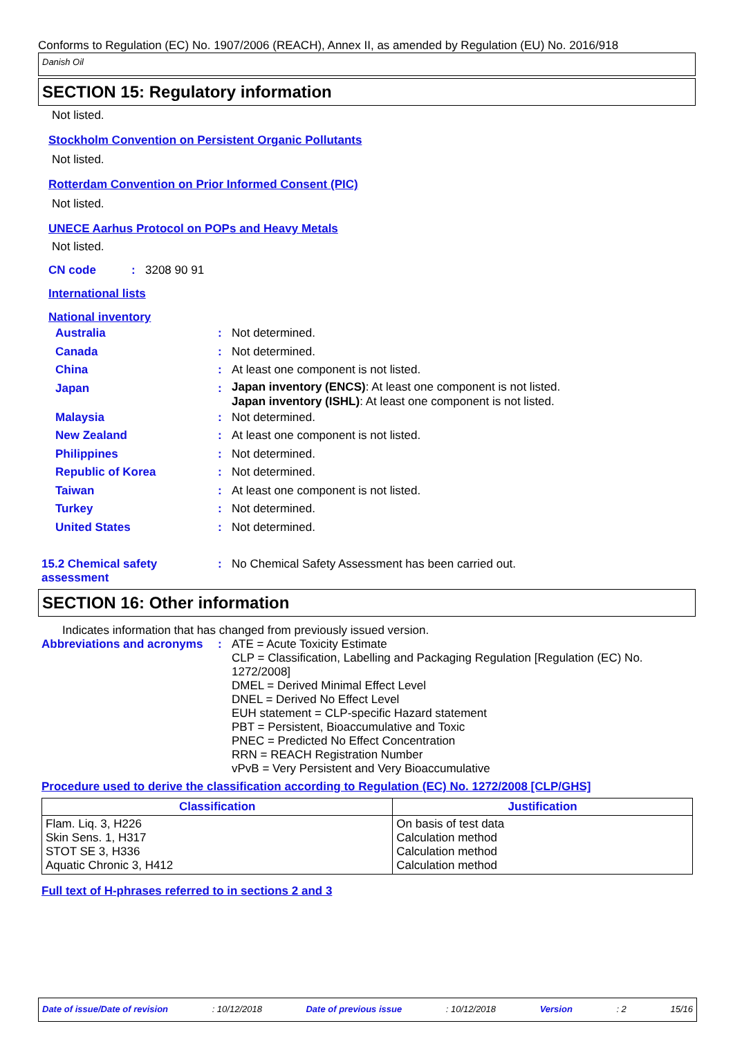Conforms to Regulation (EC) No. 1907/2006 (REACH), Annex II, as amended by Regulation (EU) No. 2016/918
Danish Oil
SECTION 15: Regulatory information
Not listed.
Stockholm Convention on Persistent Organic Pollutants
Not listed.
Rotterdam Convention on Prior Informed Consent (PIC)
Not listed.
UNECE Aarhus Protocol on POPs and Heavy Metals
Not listed.
CN code: 3208 90 91
International lists
National inventory
Australia: Not determined.
Canada: Not determined.
China: At least one component is not listed.
Japan: Japan inventory (ENCS): At least one component is not listed.
Japan inventory (ISHL): At least one component is not listed.
Malaysia: Not determined.
New Zealand: At least one component is not listed.
Philippines: Not determined.
Republic of Korea: Not determined.
Taiwan: At least one component is not listed.
Turkey: Not determined.
United States: Not determined.
15.2 Chemical safety assessment: No Chemical Safety Assessment has been carried out.
SECTION 16: Other information
Indicates information that has changed from previously issued version.
Abbreviations and acronyms: ATE = Acute Toxicity Estimate
CLP = Classification, Labelling and Packaging Regulation [Regulation (EC) No. 1272/2008]
DMEL = Derived Minimal Effect Level
DNEL = Derived No Effect Level
EUH statement = CLP-specific Hazard statement
PBT = Persistent, Bioaccumulative and Toxic
PNEC = Predicted No Effect Concentration
RRN = REACH Registration Number
vPvB = Very Persistent and Very Bioaccumulative
Procedure used to derive the classification according to Regulation (EC) No. 1272/2008 [CLP/GHS]
| Classification | Justification |
| --- | --- |
| Flam. Liq. 3, H226 Skin Sens. 1, H317 STOT SE 3, H336 Aquatic Chronic 3, H412 | On basis of test data Calculation method Calculation method Calculation method |
Full text of H-phrases referred to in sections 2 and 3
Date of issue/Date of revision: 10/12/2018 Date of previous issue: 10/12/2018 Version: 2 15/16